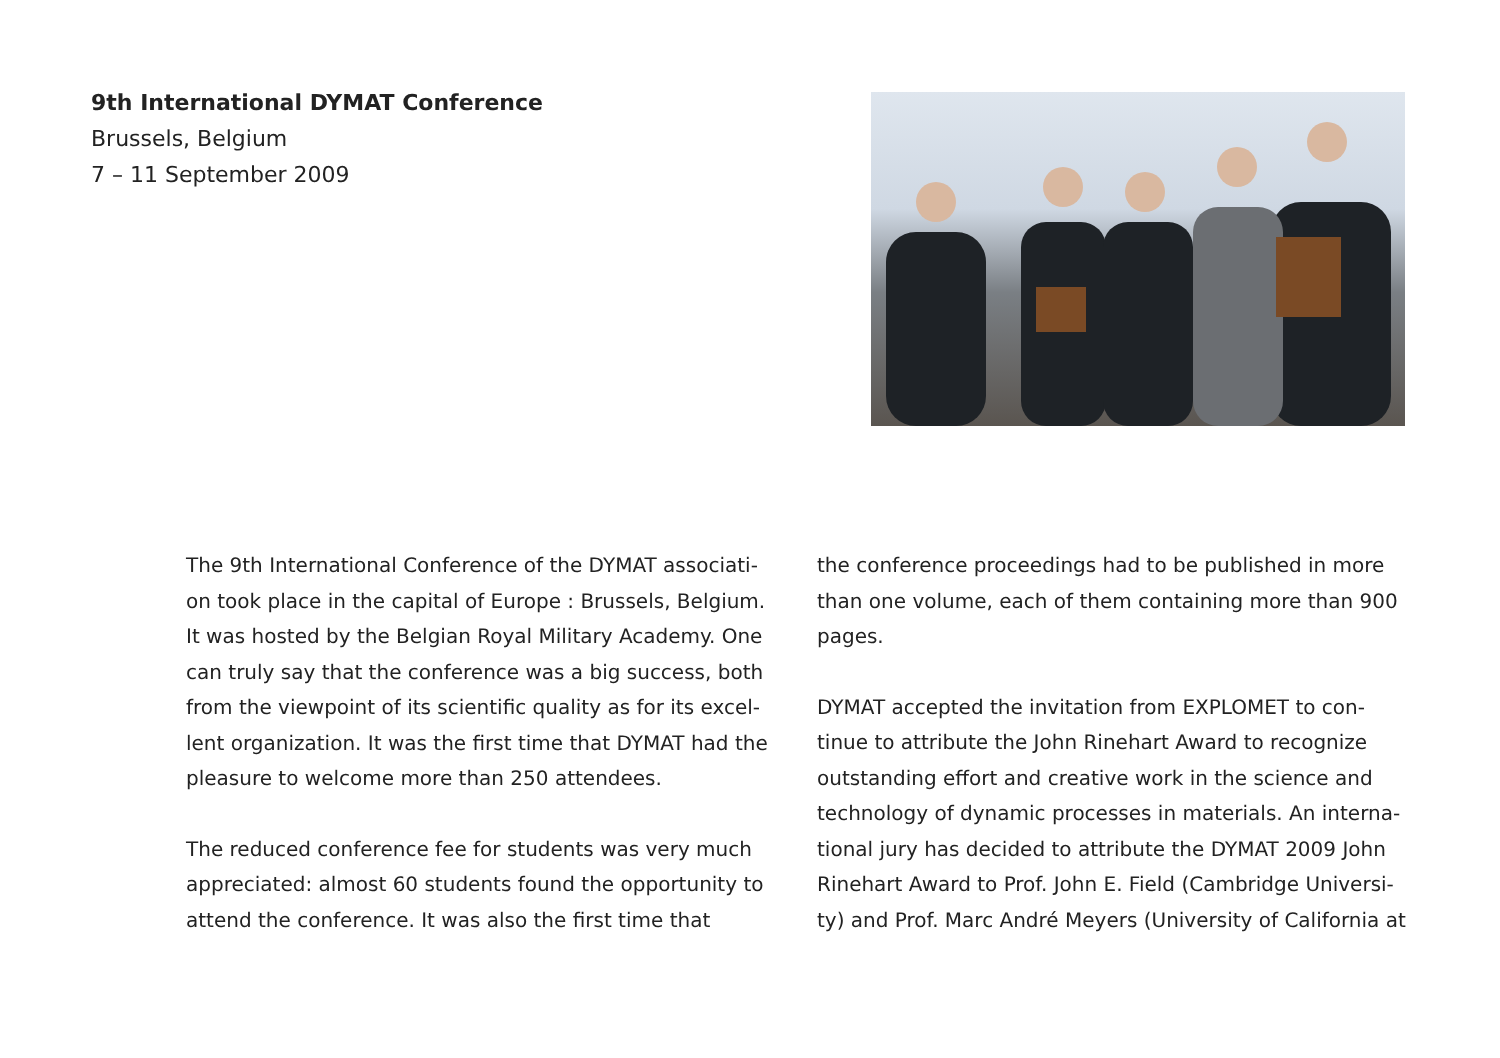9th International DYMAT Conference
Brussels, Belgium
7 – 11 September 2009
The 9th International Conference of the DYMAT associati-on took place in the capital of Europe : Brussels, Belgium. It was hosted by the Belgian Royal Military Academy. One can truly say that the conference was a big success, both from the viewpoint of its scientific quality as for its excel-lent organization. It was the first time that DYMAT had the pleasure to welcome more than 250 attendees.
The reduced conference fee for students was very much appreciated: almost 60 students found the opportunity to attend the conference. It was also the first time that
the conference proceedings had to be published in more than one volume, each of them containing more than 900 pages.
DYMAT accepted the invitation from EXPLOMET to con-tinue to attribute the John Rinehart Award to recognize outstanding effort and creative work in the science and technology of dynamic processes in materials. An interna-tional jury has decided to attribute the DYMAT 2009 John Rinehart Award to Prof. John E. Field (Cambridge Universi-ty) and Prof. Marc André Meyers (University of California at